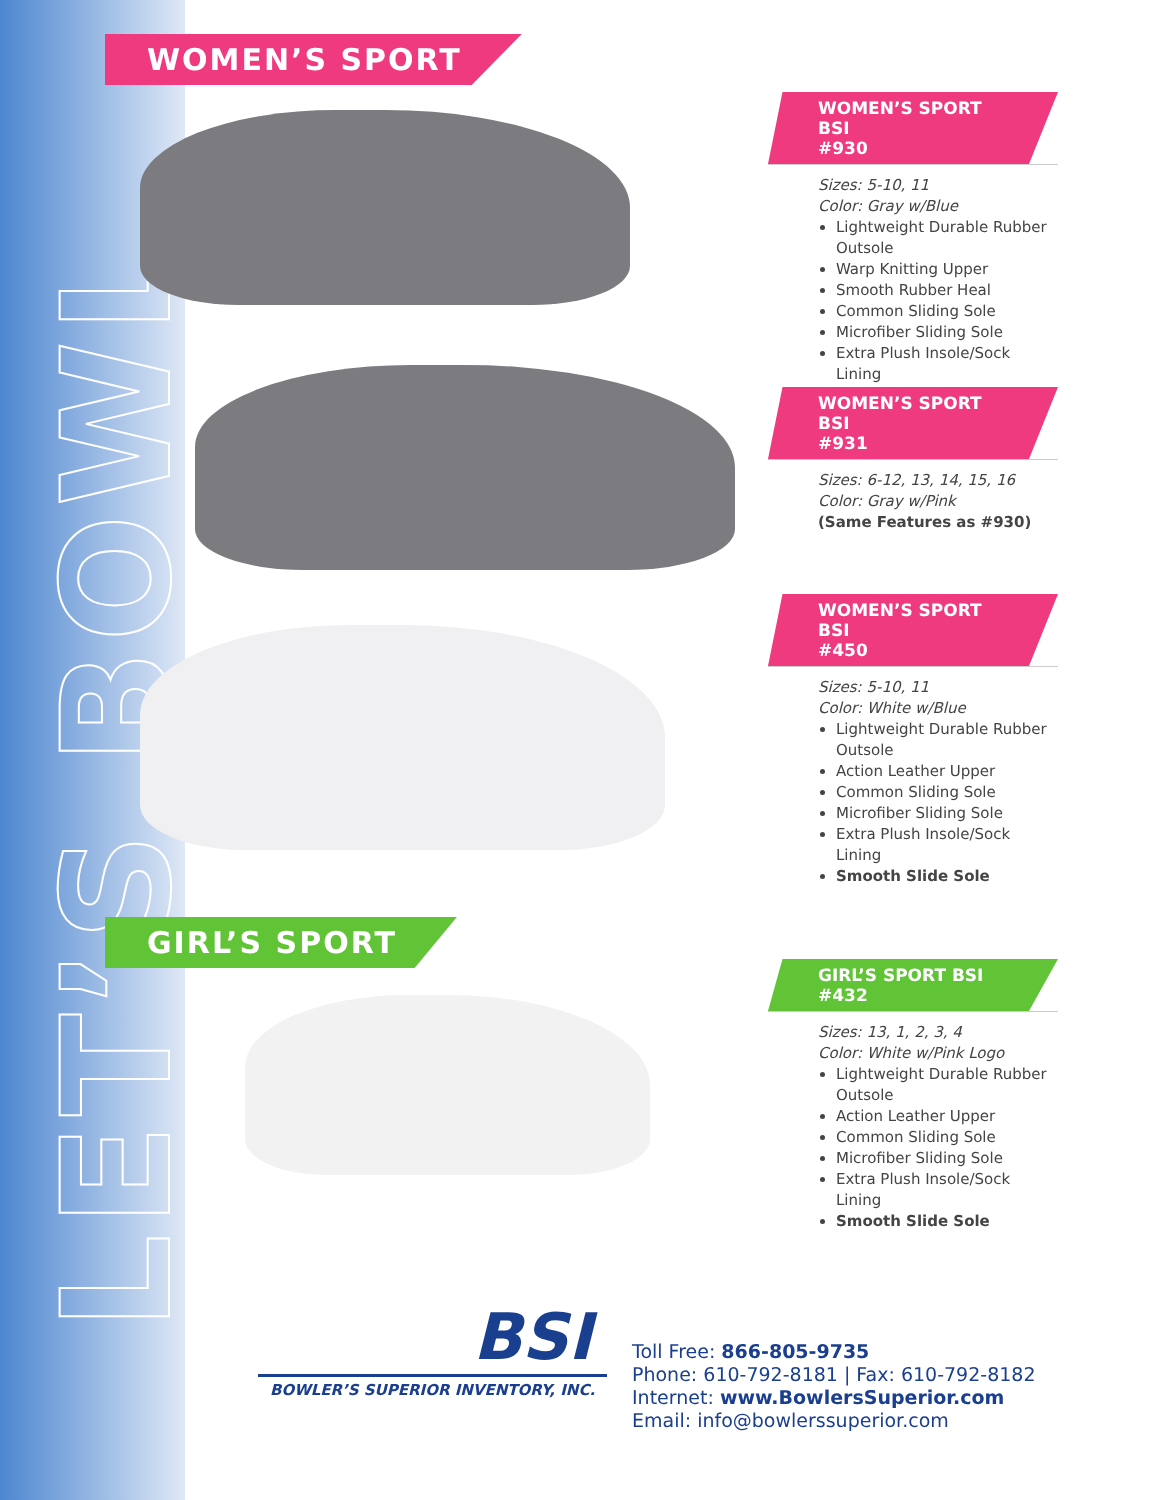LET’S BOWL
WOMEN’S SPORT
GIRL’S SPORT
WOMEN’S SPORT BSI
#930
Sizes: 5-10, 11
Color: Gray w/Blue
Lightweight Durable Rubber Outsole
Warp Knitting Upper
Smooth Rubber Heal
Common Sliding Sole
Microfiber Sliding Sole
Extra Plush Insole/Sock Lining
WOMEN’S SPORT BSI
#931
Sizes: 6-12, 13, 14, 15, 16
Color: Gray w/Pink
(Same Features as #930)
WOMEN’S SPORT BSI
#450
Sizes: 5-10, 11
Color: White w/Blue
Lightweight Durable Rubber Outsole
Action Leather Upper
Common Sliding Sole
Microfiber Sliding Sole
Extra Plush Insole/Sock Lining
Smooth Slide Sole
GIRL’S SPORT BSI
#432
Sizes: 13, 1, 2, 3, 4
Color: White w/Pink Logo
Lightweight Durable Rubber Outsole
Action Leather Upper
Common Sliding Sole
Microfiber Sliding Sole
Extra Plush Insole/Sock Lining
Smooth Slide Sole
BSI
BOWLER’S SUPERIOR INVENTORY, INC.
Toll Free: 866-805-9735
Phone: 610-792-8181 | Fax: 610-792-8182
Internet: www.BowlersSuperior.com
Email: info@bowlerssuperior.com